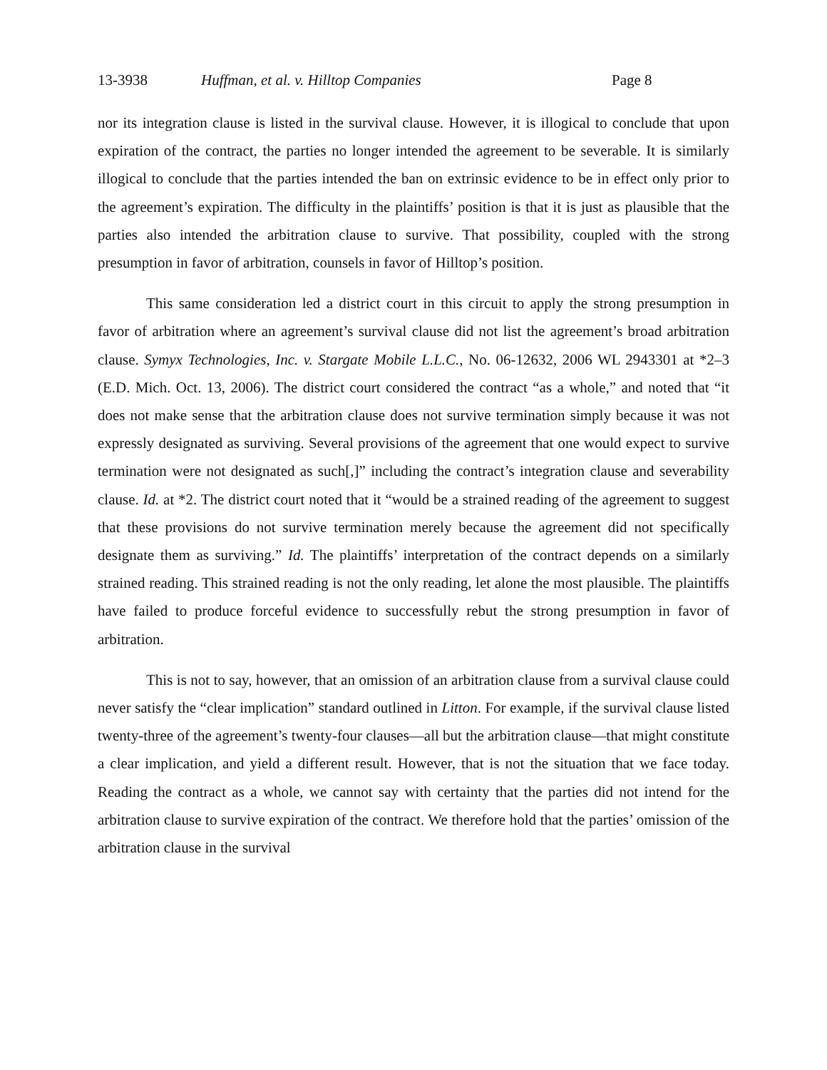13-3938 Huffman, et al. v. Hilltop Companies Page 8
nor its integration clause is listed in the survival clause. However, it is illogical to conclude that upon expiration of the contract, the parties no longer intended the agreement to be severable. It is similarly illogical to conclude that the parties intended the ban on extrinsic evidence to be in effect only prior to the agreement’s expiration. The difficulty in the plaintiffs’ position is that it is just as plausible that the parties also intended the arbitration clause to survive. That possibility, coupled with the strong presumption in favor of arbitration, counsels in favor of Hilltop’s position.
This same consideration led a district court in this circuit to apply the strong presumption in favor of arbitration where an agreement’s survival clause did not list the agreement’s broad arbitration clause. Symyx Technologies, Inc. v. Stargate Mobile L.L.C., No. 06-12632, 2006 WL 2943301 at *2–3 (E.D. Mich. Oct. 13, 2006). The district court considered the contract “as a whole,” and noted that “it does not make sense that the arbitration clause does not survive termination simply because it was not expressly designated as surviving. Several provisions of the agreement that one would expect to survive termination were not designated as such[,]” including the contract’s integration clause and severability clause. Id. at *2. The district court noted that it “would be a strained reading of the agreement to suggest that these provisions do not survive termination merely because the agreement did not specifically designate them as surviving.” Id. The plaintiffs’ interpretation of the contract depends on a similarly strained reading. This strained reading is not the only reading, let alone the most plausible. The plaintiffs have failed to produce forceful evidence to successfully rebut the strong presumption in favor of arbitration.
This is not to say, however, that an omission of an arbitration clause from a survival clause could never satisfy the “clear implication” standard outlined in Litton. For example, if the survival clause listed twenty-three of the agreement’s twenty-four clauses—all but the arbitration clause—that might constitute a clear implication, and yield a different result. However, that is not the situation that we face today. Reading the contract as a whole, we cannot say with certainty that the parties did not intend for the arbitration clause to survive expiration of the contract. We therefore hold that the parties’ omission of the arbitration clause in the survival